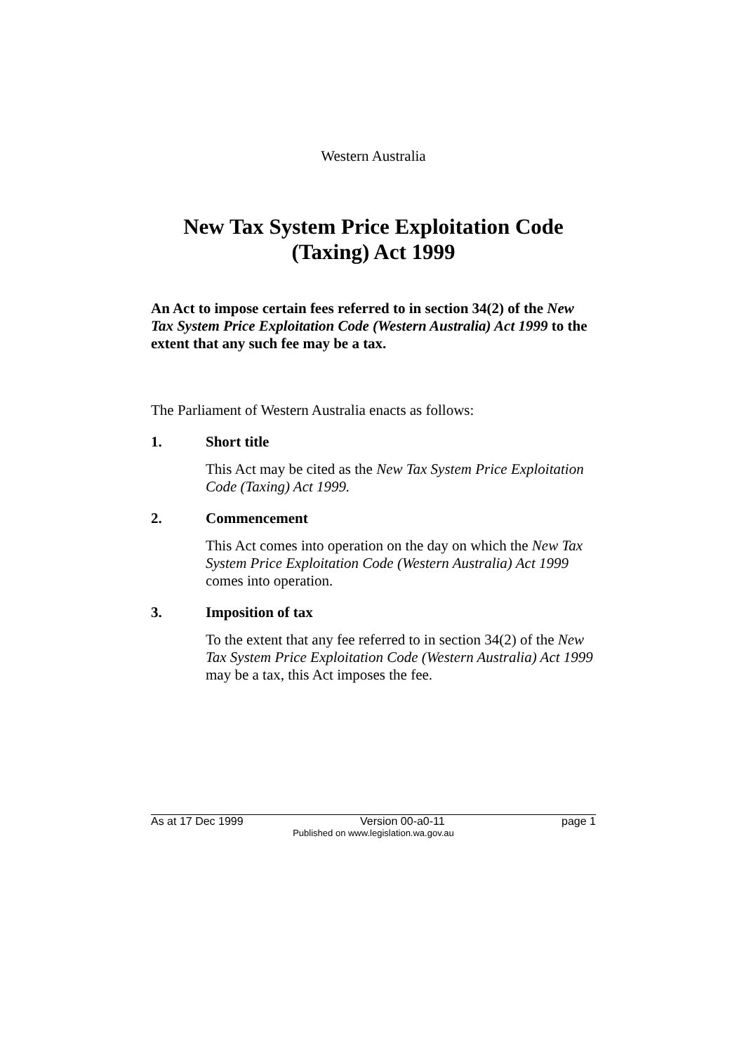Western Australia
New Tax System Price Exploitation Code
(Taxing) Act 1999
An Act to impose certain fees referred to in section 34(2) of the New Tax System Price Exploitation Code (Western Australia) Act 1999 to the extent that any such fee may be a tax.
The Parliament of Western Australia enacts as follows:
1. Short title
This Act may be cited as the New Tax System Price Exploitation Code (Taxing) Act 1999.
2. Commencement
This Act comes into operation on the day on which the New Tax System Price Exploitation Code (Western Australia) Act 1999 comes into operation.
3. Imposition of tax
To the extent that any fee referred to in section 34(2) of the New Tax System Price Exploitation Code (Western Australia) Act 1999 may be a tax, this Act imposes the fee.
As at 17 Dec 1999 Version 00-a0-11 page 1
Published on www.legislation.wa.gov.au